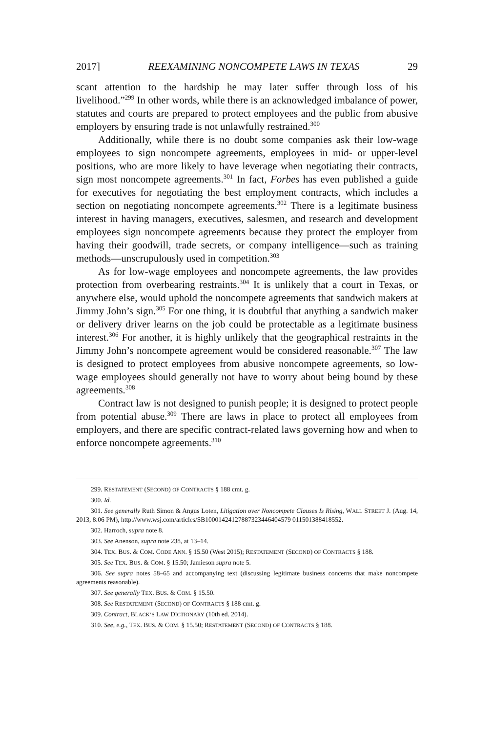2017] REEXAMINING NONCOMPETE LAWS IN TEXAS 29
scant attention to the hardship he may later suffer through loss of his livelihood.”<sup>299</sup> In other words, while there is an acknowledged imbalance of power, statutes and courts are prepared to protect employees and the public from abusive employers by ensuring trade is not unlawfully restrained.<sup>300</sup>
Additionally, while there is no doubt some companies ask their low-wage employees to sign noncompete agreements, employees in mid- or upper-level positions, who are more likely to have leverage when negotiating their contracts, sign most noncompete agreements.<sup>301</sup> In fact, Forbes has even published a guide for executives for negotiating the best employment contracts, which includes a section on negotiating noncompete agreements.<sup>302</sup> There is a legitimate business interest in having managers, executives, salesmen, and research and development employees sign noncompete agreements because they protect the employer from having their goodwill, trade secrets, or company intelligence—such as training methods—unscrupulously used in competition.<sup>303</sup>
As for low-wage employees and noncompete agreements, the law provides protection from overbearing restraints.<sup>304</sup> It is unlikely that a court in Texas, or anywhere else, would uphold the noncompete agreements that sandwich makers at Jimmy John’s sign.<sup>305</sup> For one thing, it is doubtful that anything a sandwich maker or delivery driver learns on the job could be protectable as a legitimate business interest.<sup>306</sup> For another, it is highly unlikely that the geographical restraints in the Jimmy John’s noncompete agreement would be considered reasonable.<sup>307</sup> The law is designed to protect employees from abusive noncompete agreements, so low-wage employees should generally not have to worry about being bound by these agreements.<sup>308</sup>
Contract law is not designed to punish people; it is designed to protect people from potential abuse.<sup>309</sup> There are laws in place to protect all employees from employers, and there are specific contract-related laws governing how and when to enforce noncompete agreements.<sup>310</sup>
299. RESTATEMENT (SECOND) OF CONTRACTS § 188 cmt. g.
300. Id.
301. See generally Ruth Simon & Angus Loten, Litigation over Noncompete Clauses Is Rising, WALL STREET J. (Aug. 14, 2013, 8:06 PM), http://www.wsj.com/articles/SB10001424127887323446404579 011501388418552.
302. Harroch, supra note 8.
303. See Anenson, supra note 238, at 13–14.
304. TEX. BUS. & COM. CODE ANN. § 15.50 (West 2015); RESTATEMENT (SECOND) OF CONTRACTS § 188.
305. See TEX. BUS. & COM. § 15.50; Jamieson supra note 5.
306. See supra notes 58–65 and accompanying text (discussing legitimate business concerns that make noncompete agreements reasonable).
307. See generally TEX. BUS. & COM. § 15.50.
308. See RESTATEMENT (SECOND) OF CONTRACTS § 188 cmt. g.
309. Contract, BLACK’S LAW DICTIONARY (10th ed. 2014).
310. See, e.g., TEX. BUS. & COM. § 15.50; RESTATEMENT (SECOND) OF CONTRACTS § 188.